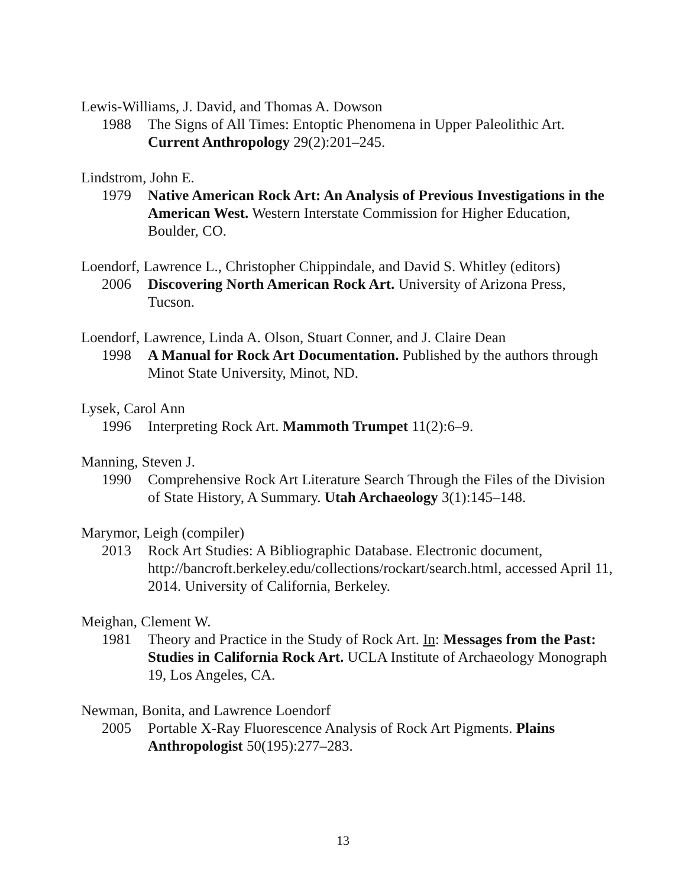Lewis-Williams, J. David, and Thomas A. Dowson
1988 The Signs of All Times: Entoptic Phenomena in Upper Paleolithic Art. Current Anthropology 29(2):201–245.
Lindstrom, John E.
1979 Native American Rock Art: An Analysis of Previous Investigations in the American West. Western Interstate Commission for Higher Education, Boulder, CO.
Loendorf, Lawrence L., Christopher Chippindale, and David S. Whitley (editors)
2006 Discovering North American Rock Art. University of Arizona Press, Tucson.
Loendorf, Lawrence, Linda A. Olson, Stuart Conner, and J. Claire Dean
1998 A Manual for Rock Art Documentation. Published by the authors through Minot State University, Minot, ND.
Lysek, Carol Ann
1996 Interpreting Rock Art. Mammoth Trumpet 11(2):6–9.
Manning, Steven J.
1990 Comprehensive Rock Art Literature Search Through the Files of the Division of State History, A Summary. Utah Archaeology 3(1):145–148.
Marymor, Leigh (compiler)
2013 Rock Art Studies: A Bibliographic Database. Electronic document, http://bancroft.berkeley.edu/collections/rockart/search.html, accessed April 11, 2014. University of California, Berkeley.
Meighan, Clement W.
1981 Theory and Practice in the Study of Rock Art. In: Messages from the Past: Studies in California Rock Art. UCLA Institute of Archaeology Monograph 19, Los Angeles, CA.
Newman, Bonita, and Lawrence Loendorf
2005 Portable X-Ray Fluorescence Analysis of Rock Art Pigments. Plains Anthropologist 50(195):277–283.
13